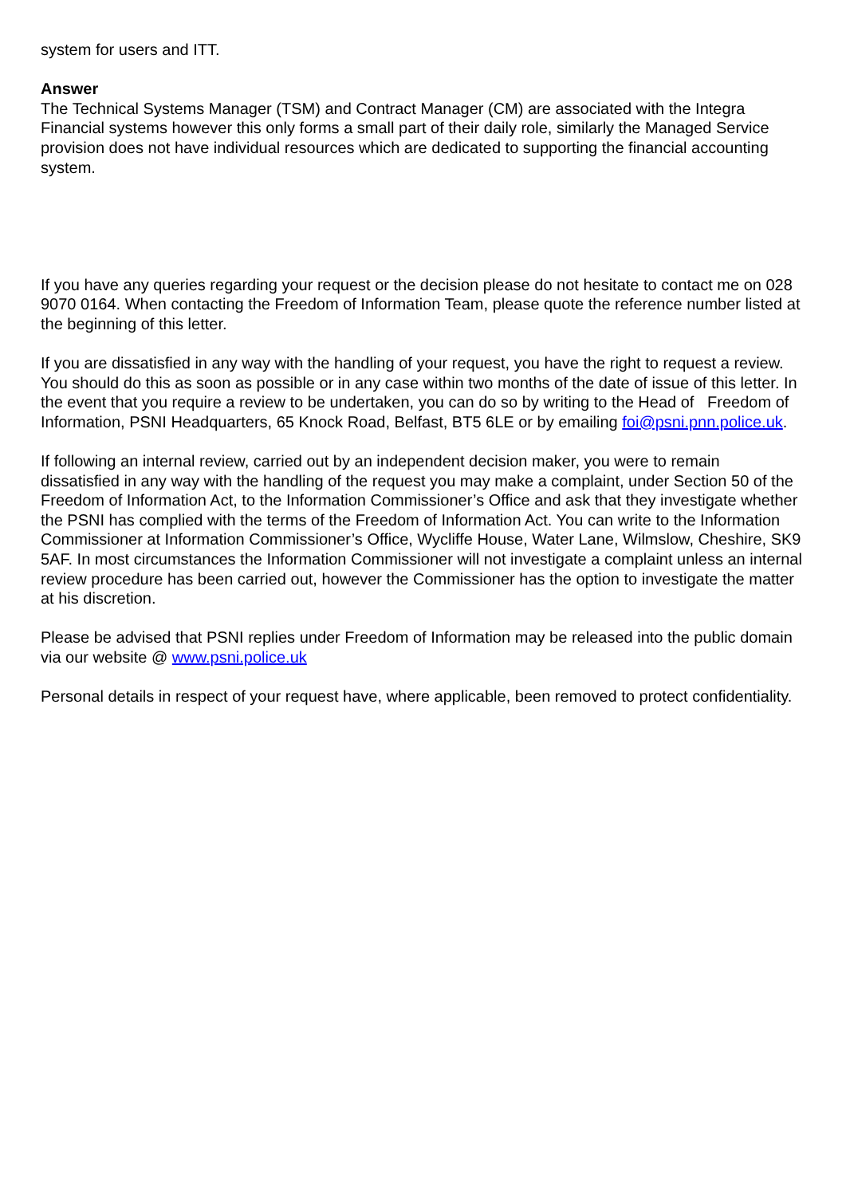system for users and ITT.
Answer
The Technical Systems Manager (TSM) and Contract Manager (CM) are associated with the Integra Financial systems however this only forms a small part of their daily role, similarly the Managed Service provision does not have individual resources which are dedicated to supporting the financial accounting system.
If you have any queries regarding your request or the decision please do not hesitate to contact me on 028 9070 0164. When contacting the Freedom of Information Team, please quote the reference number listed at the beginning of this letter.
If you are dissatisfied in any way with the handling of your request, you have the right to request a review. You should do this as soon as possible or in any case within two months of the date of issue of this letter. In the event that you require a review to be undertaken, you can do so by writing to the Head of Freedom of Information, PSNI Headquarters, 65 Knock Road, Belfast, BT5 6LE or by emailing foi@psni.pnn.police.uk.
If following an internal review, carried out by an independent decision maker, you were to remain dissatisfied in any way with the handling of the request you may make a complaint, under Section 50 of the Freedom of Information Act, to the Information Commissioner’s Office and ask that they investigate whether the PSNI has complied with the terms of the Freedom of Information Act. You can write to the Information Commissioner at Information Commissioner’s Office, Wycliffe House, Water Lane, Wilmslow, Cheshire, SK9 5AF. In most circumstances the Information Commissioner will not investigate a complaint unless an internal review procedure has been carried out, however the Commissioner has the option to investigate the matter at his discretion.
Please be advised that PSNI replies under Freedom of Information may be released into the public domain via our website @ www.psni.police.uk
Personal details in respect of your request have, where applicable, been removed to protect confidentiality.